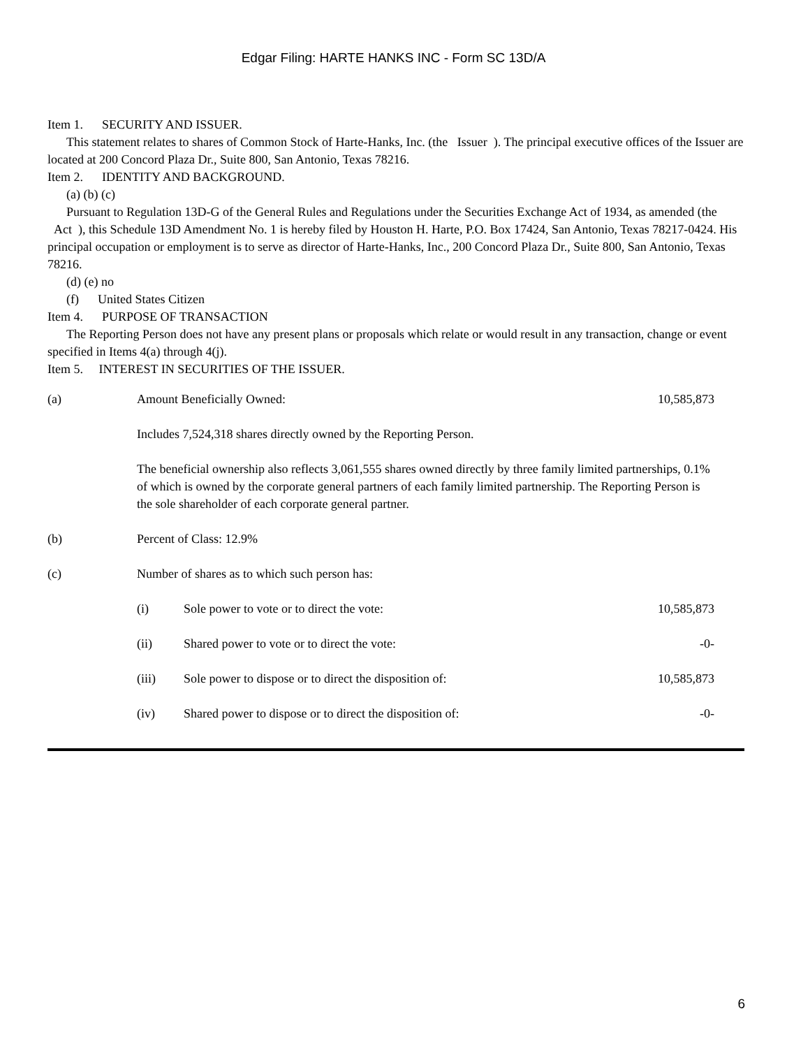Edgar Filing: HARTE HANKS INC - Form SC 13D/A
Item 1. SECURITY AND ISSUER.
This statement relates to shares of Common Stock of Harte-Hanks, Inc. (the Issuer ). The principal executive offices of the Issuer are located at 200 Concord Plaza Dr., Suite 800, San Antonio, Texas 78216.
Item 2. IDENTITY AND BACKGROUND.
(a) (b) (c)
Pursuant to Regulation 13D-G of the General Rules and Regulations under the Securities Exchange Act of 1934, as amended (the Act ), this Schedule 13D Amendment No. 1 is hereby filed by Houston H. Harte, P.O. Box 17424, San Antonio, Texas 78217-0424. His principal occupation or employment is to serve as director of Harte-Hanks, Inc., 200 Concord Plaza Dr., Suite 800, San Antonio, Texas 78216.
(d) (e) no
(f) United States Citizen
Item 4. PURPOSE OF TRANSACTION
The Reporting Person does not have any present plans or proposals which relate or would result in any transaction, change or event specified in Items 4(a) through 4(j).
Item 5. INTEREST IN SECURITIES OF THE ISSUER.
| (a) | Amount Beneficially Owned: | | 10,585,873 |
| | Includes 7,524,318 shares directly owned by the Reporting Person. | | |
| | The beneficial ownership also reflects 3,061,555 shares owned directly by three family limited partnerships, 0.1% of which is owned by the corporate general partners of each family limited partnership. The Reporting Person is the sole shareholder of each corporate general partner. | | |
| (b) | Percent of Class: 12.9% | | |
| (c) | Number of shares as to which such person has: | | |
| | (i) | Sole power to vote or to direct the vote: | 10,585,873 |
| | (ii) | Shared power to vote or to direct the vote: | -0- |
| | (iii) | Sole power to dispose or to direct the disposition of: | 10,585,873 |
| | (iv) | Shared power to dispose or to direct the disposition of: | -0- |
6